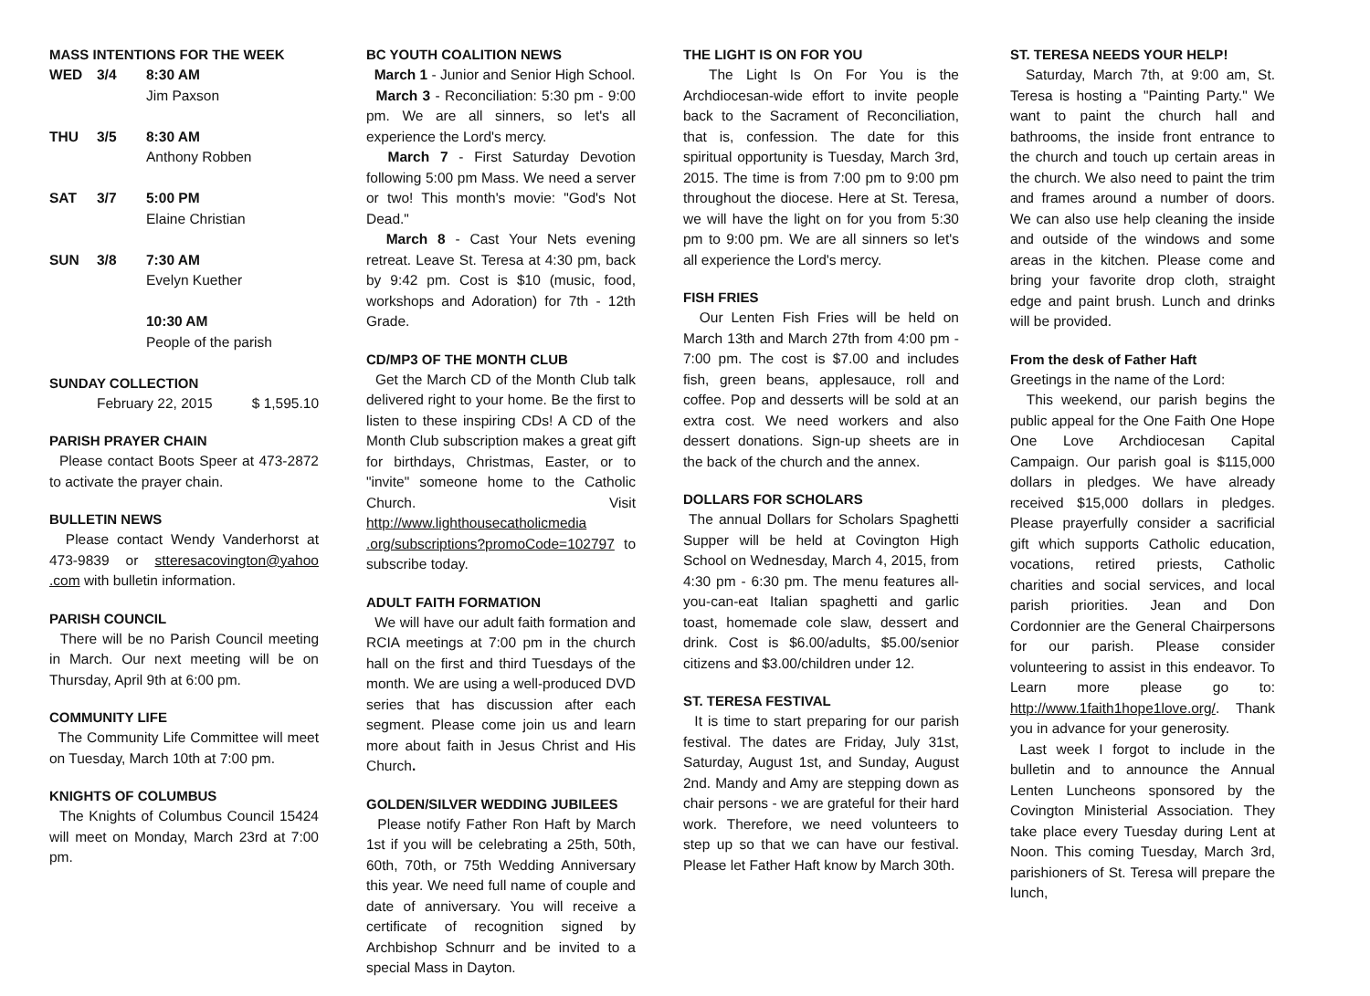MASS INTENTIONS FOR THE WEEK
WED 3/4 8:30 AM
Jim Paxson
THU 3/5 8:30 AM
Anthony Robben
SAT 3/7 5:00 PM
Elaine Christian
SUN 3/8 7:30 AM
Evelyn Kuether
10:30 AM
People of the parish
SUNDAY COLLECTION
February 22, 2015 $ 1,595.10
PARISH PRAYER CHAIN
Please contact Boots Speer at 473-2872 to activate the prayer chain.
BULLETIN NEWS
Please contact Wendy Vanderhorst at 473-9839 or stteresacovington@yahoo .com with bulletin information.
PARISH COUNCIL
There will be no Parish Council meeting in March. Our next meeting will be on Thursday, April 9th at 6:00 pm.
COMMUNITY LIFE
The Community Life Committee will meet on Tuesday, March 10th at 7:00 pm.
KNIGHTS OF COLUMBUS
The Knights of Columbus Council 15424 will meet on Monday, March 23rd at 7:00 pm.
BC YOUTH COALITION NEWS
March 1 - Junior and Senior High School.
March 3 - Reconciliation: 5:30 pm - 9:00 pm. We are all sinners, so let's all experience the Lord's mercy.
March 7 - First Saturday Devotion following 5:00 pm Mass. We need a server or two! This month's movie: "God's Not Dead."
March 8 - Cast Your Nets evening retreat. Leave St. Teresa at 4:30 pm, back by 9:42 pm. Cost is $10 (music, food, workshops and Adoration) for 7th - 12th Grade.
CD/MP3 OF THE MONTH CLUB
Get the March CD of the Month Club talk delivered right to your home. Be the first to listen to these inspiring CDs! A CD of the Month Club subscription makes a great gift for birthdays, Christmas, Easter, or to "invite" someone home to the Catholic Church. Visit http://www.lighthousecatholicmedia .org/subscriptions?promoCode=102797 to subscribe today.
ADULT FAITH FORMATION
We will have our adult faith formation and RCIA meetings at 7:00 pm in the church hall on the first and third Tuesdays of the month. We are using a well-produced DVD series that has discussion after each segment. Please come join us and learn more about faith in Jesus Christ and His Church.
GOLDEN/SILVER WEDDING JUBILEES
Please notify Father Ron Haft by March 1st if you will be celebrating a 25th, 50th, 60th, 70th, or 75th Wedding Anniversary this year. We need full name of couple and date of anniversary. You will receive a certificate of recognition signed by Archbishop Schnurr and be invited to a special Mass in Dayton.
THE LIGHT IS ON FOR YOU
The Light Is On For You is the Archdiocesan-wide effort to invite people back to the Sacrament of Reconciliation, that is, confession. The date for this spiritual opportunity is Tuesday, March 3rd, 2015. The time is from 7:00 pm to 9:00 pm throughout the diocese. Here at St. Teresa, we will have the light on for you from 5:30 pm to 9:00 pm. We are all sinners so let's all experience the Lord's mercy.
FISH FRIES
Our Lenten Fish Fries will be held on March 13th and March 27th from 4:00 pm - 7:00 pm. The cost is $7.00 and includes fish, green beans, applesauce, roll and coffee. Pop and desserts will be sold at an extra cost. We need workers and also dessert donations. Sign-up sheets are in the back of the church and the annex.
DOLLARS FOR SCHOLARS
The annual Dollars for Scholars Spaghetti Supper will be held at Covington High School on Wednesday, March 4, 2015, from 4:30 pm - 6:30 pm. The menu features all-you-can-eat Italian spaghetti and garlic toast, homemade cole slaw, dessert and drink. Cost is $6.00/adults, $5.00/senior citizens and $3.00/children under 12.
ST. TERESA FESTIVAL
It is time to start preparing for our parish festival. The dates are Friday, July 31st, Saturday, August 1st, and Sunday, August 2nd. Mandy and Amy are stepping down as chair persons - we are grateful for their hard work. Therefore, we need volunteers to step up so that we can have our festival. Please let Father Haft know by March 30th.
ST. TERESA NEEDS YOUR HELP!
Saturday, March 7th, at 9:00 am, St. Teresa is hosting a "Painting Party." We want to paint the church hall and bathrooms, the inside front entrance to the church and touch up certain areas in the church. We also need to paint the trim and frames around a number of doors. We can also use help cleaning the inside and outside of the windows and some areas in the kitchen. Please come and bring your favorite drop cloth, straight edge and paint brush. Lunch and drinks will be provided.
From the desk of Father Haft
Greetings in the name of the Lord:
This weekend, our parish begins the public appeal for the One Faith One Hope One Love Archdiocesan Capital Campaign. Our parish goal is $115,000 dollars in pledges. We have already received $15,000 dollars in pledges. Please prayerfully consider a sacrificial gift which supports Catholic education, vocations, retired priests, Catholic charities and social services, and local parish priorities. Jean and Don Cordonnier are the General Chairpersons for our parish. Please consider volunteering to assist in this endeavor. To Learn more please go to: http://www.1faith1hope1love.org/. Thank you in advance for your generosity.
Last week I forgot to include in the bulletin and to announce the Annual Lenten Luncheons sponsored by the Covington Ministerial Association. They take place every Tuesday during Lent at Noon. This coming Tuesday, March 3rd, parishioners of St. Teresa will prepare the lunch,